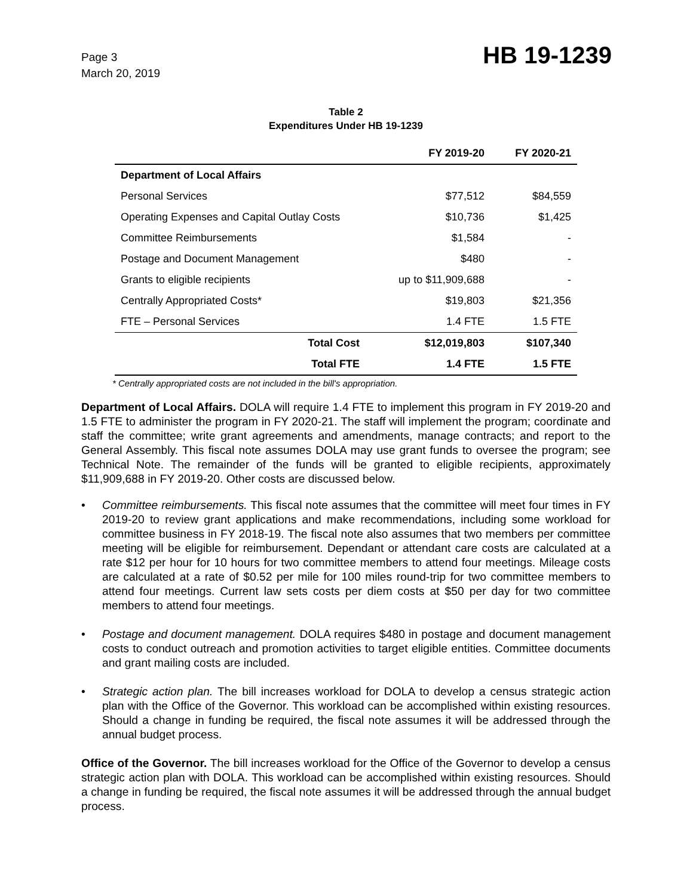Page 3
March 20, 2019
HB 19-1239
Table 2
Expenditures Under HB 19-1239
| | FY 2019-20 | FY 2020-21 |
| --- | --- | --- |
| Department of Local Affairs | | |
| Personal Services | $77,512 | $84,559 |
| Operating Expenses and Capital Outlay Costs | $10,736 | $1,425 |
| Committee Reimbursements | $1,584 | - |
| Postage and Document Management | $480 | - |
| Grants to eligible recipients | up to $11,909,688 | - |
| Centrally Appropriated Costs* | $19,803 | $21,356 |
| FTE – Personal Services | 1.4 FTE | 1.5 FTE |
| Total Cost | $12,019,803 | $107,340 |
| Total FTE | 1.4 FTE | 1.5 FTE |
* Centrally appropriated costs are not included in the bill's appropriation.
Department of Local Affairs. DOLA will require 1.4 FTE to implement this program in FY 2019-20 and 1.5 FTE to administer the program in FY 2020-21. The staff will implement the program; coordinate and staff the committee; write grant agreements and amendments, manage contracts; and report to the General Assembly. This fiscal note assumes DOLA may use grant funds to oversee the program; see Technical Note. The remainder of the funds will be granted to eligible recipients, approximately $11,909,688 in FY 2019-20. Other costs are discussed below.
• Committee reimbursements. This fiscal note assumes that the committee will meet four times in FY 2019-20 to review grant applications and make recommendations, including some workload for committee business in FY 2018-19. The fiscal note also assumes that two members per committee meeting will be eligible for reimbursement. Dependant or attendant care costs are calculated at a rate $12 per hour for 10 hours for two committee members to attend four meetings. Mileage costs are calculated at a rate of $0.52 per mile for 100 miles round-trip for two committee members to attend four meetings. Current law sets costs per diem costs at $50 per day for two committee members to attend four meetings.
• Postage and document management. DOLA requires $480 in postage and document management costs to conduct outreach and promotion activities to target eligible entities. Committee documents and grant mailing costs are included.
• Strategic action plan. The bill increases workload for DOLA to develop a census strategic action plan with the Office of the Governor. This workload can be accomplished within existing resources. Should a change in funding be required, the fiscal note assumes it will be addressed through the annual budget process.
Office of the Governor. The bill increases workload for the Office of the Governor to develop a census strategic action plan with DOLA. This workload can be accomplished within existing resources. Should a change in funding be required, the fiscal note assumes it will be addressed through the annual budget process.